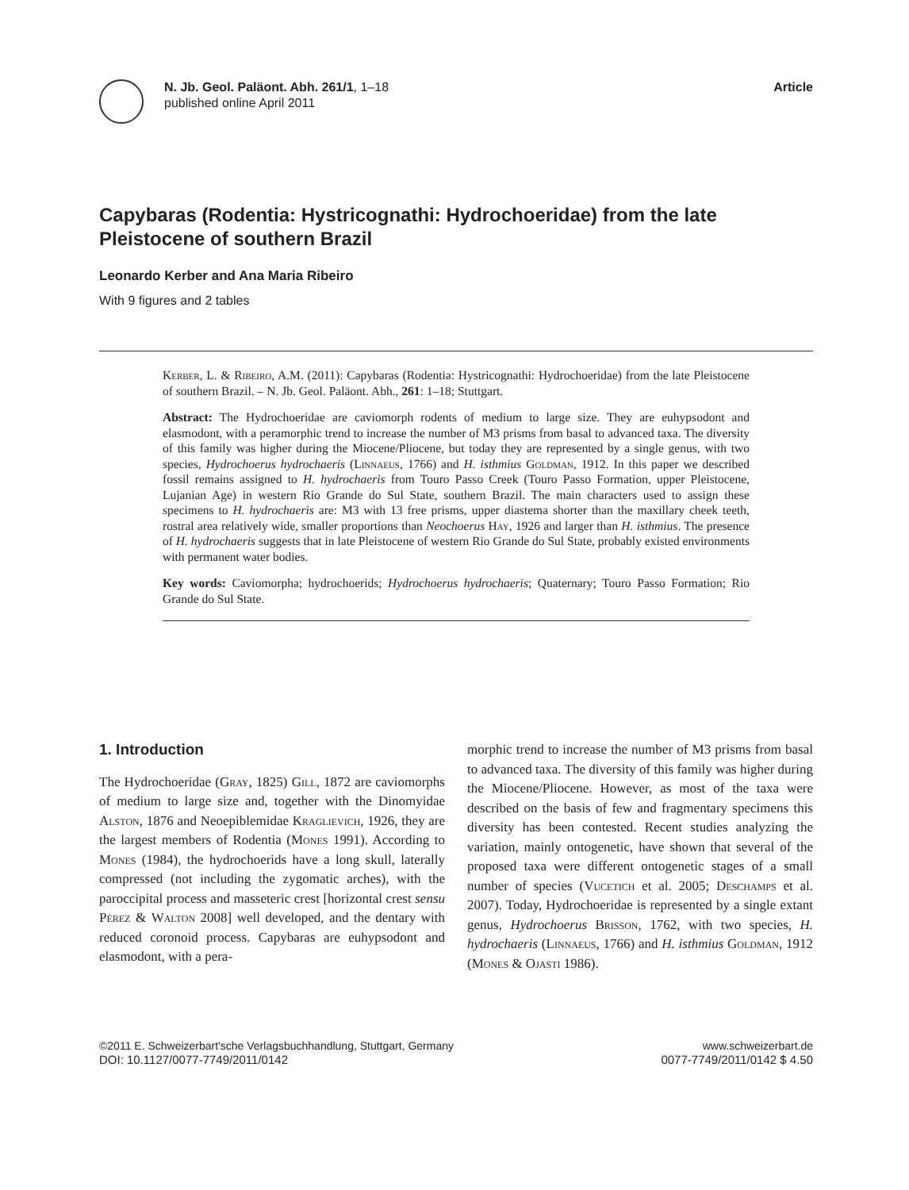N. Jb. Geol. Paläont. Abh. 261/1, 1–18
published online April 2011
Article
Capybaras (Rodentia: Hystricognathi: Hydrochoeridae) from the late Pleistocene of southern Brazil
Leonardo Kerber and Ana Maria Ribeiro
With 9 figures and 2 tables
Kerber, L. & Ribeiro, A.M. (2011): Capybaras (Rodentia: Hystricognathi: Hydrochoeridae) from the late Pleistocene of southern Brazil. – N. Jb. Geol. Paläont. Abh., 261: 1–18; Stuttgart.
Abstract: The Hydrochoeridae are caviomorph rodents of medium to large size. They are euhypsodont and elasmodont, with a peramorphic trend to increase the number of M3 prisms from basal to advanced taxa. The diversity of this family was higher during the Miocene/Pliocene, but today they are represented by a single genus, with two species, Hydrochoerus hydrochaeris (Linnaeus, 1766) and H. isthmius Goldman, 1912. In this paper we described fossil remains assigned to H. hydrochaeris from Touro Passo Creek (Touro Passo Formation, upper Pleistocene, Lujanian Age) in western Rio Grande do Sul State, southern Brazil. The main characters used to assign these specimens to H. hydrochaeris are: M3 with 13 free prisms, upper diastema shorter than the maxillary cheek teeth, rostral area relatively wide, smaller proportions than Neochoerus Hay, 1926 and larger than H. isthmius. The presence of H. hydrochaeris suggests that in late Pleistocene of western Rio Grande do Sul State, probably existed environments with permanent water bodies.
Key words: Caviomorpha; hydrochoerids; Hydrochoerus hydrochaeris; Quaternary; Touro Passo Formation; Rio Grande do Sul State.
1. Introduction
The Hydrochoeridae (Gray, 1825) Gill, 1872 are caviomorphs of medium to large size and, together with the Dinomyidae Alston, 1876 and Neoepiblemidae Kraglievich, 1926, they are the largest members of Rodentia (Mones 1991). According to Mones (1984), the hydrochoerids have a long skull, laterally compressed (not including the zygomatic arches), with the paroccipital process and masseteric crest [horizontal crest sensu Pérez & Walton 2008] well developed, and the dentary with reduced coronoid process. Capybaras are euhypsodont and elasmodont, with a pera-
morphic trend to increase the number of M3 prisms from basal to advanced taxa. The diversity of this family was higher during the Miocene/Pliocene. However, as most of the taxa were described on the basis of few and fragmentary specimens this diversity has been contested. Recent studies analyzing the variation, mainly ontogenetic, have shown that several of the proposed taxa were different ontogenetic stages of a small number of species (Vucetich et al. 2005; Deschamps et al. 2007). Today, Hydrochoeridae is represented by a single extant genus, Hydrochoerus Brisson, 1762, with two species, H. hydrochaeris (Linnaeus, 1766) and H. isthmius Goldman, 1912 (Mones & Ojasti 1986).
©2011 E. Schweizerbart'sche Verlagsbuchhandlung, Stuttgart, Germany
DOI: 10.1127/0077-7749/2011/0142
www.schweizerbart.de
0077-7749/2011/0142 $ 4.50